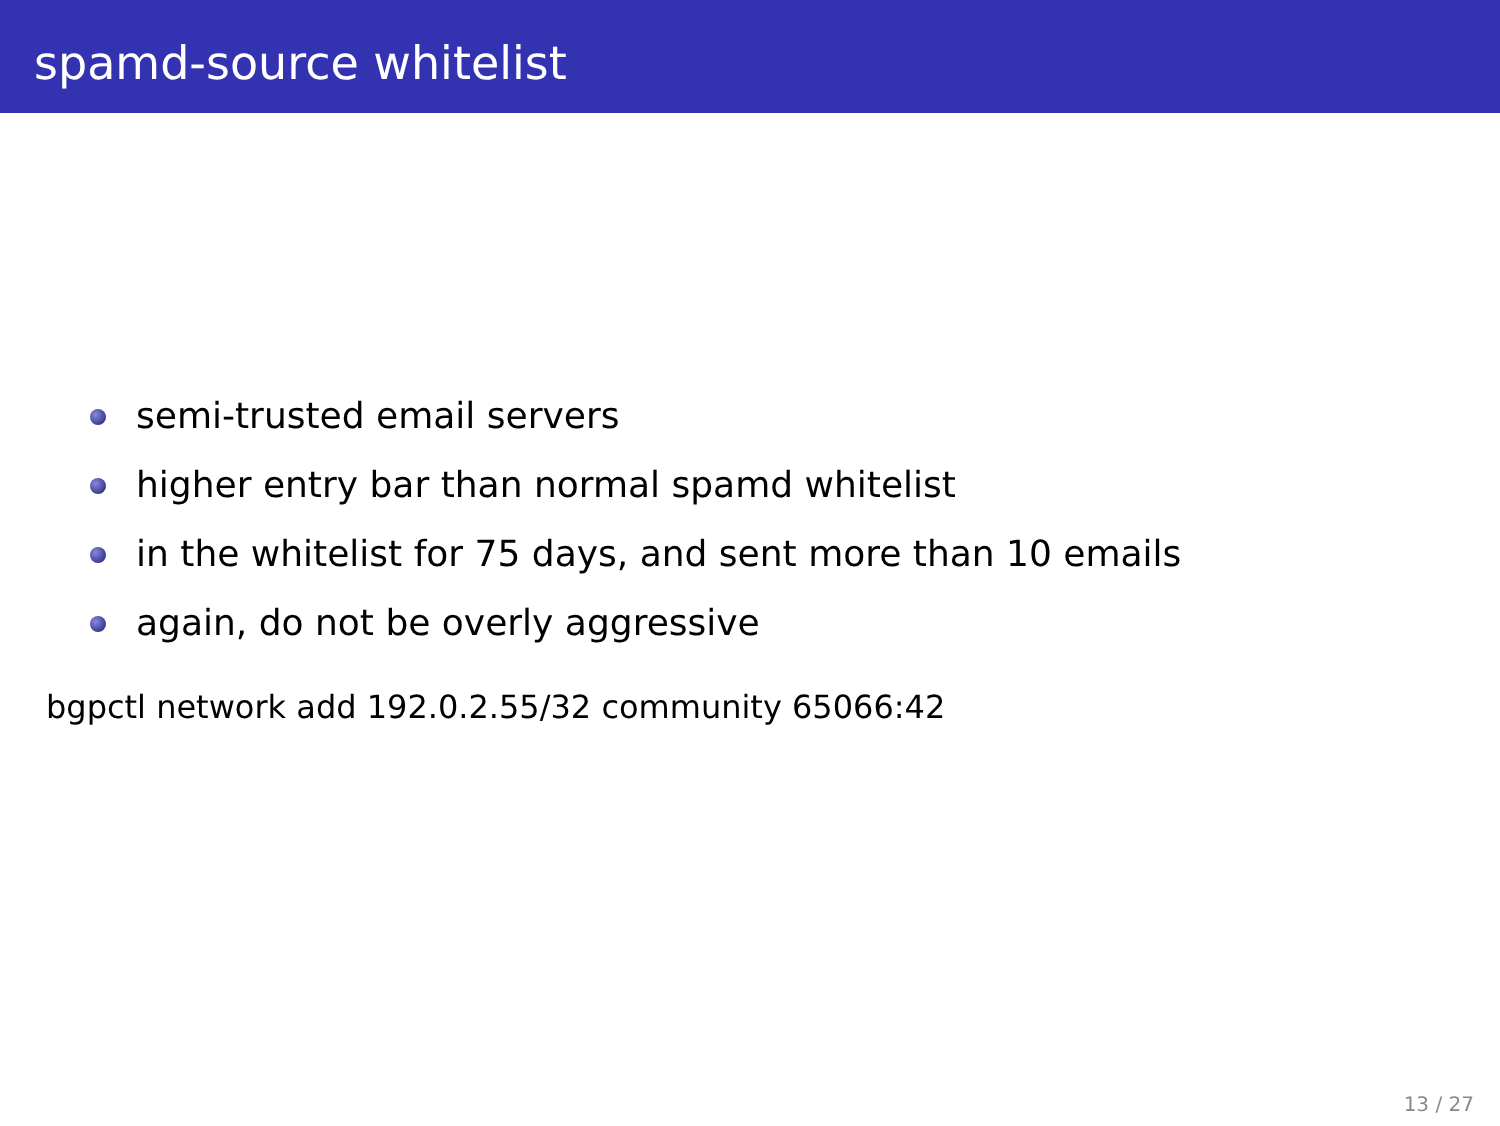spamd-source whitelist
semi-trusted email servers
higher entry bar than normal spamd whitelist
in the whitelist for 75 days, and sent more than 10 emails
again, do not be overly aggressive
bgpctl network add 192.0.2.55/32 community 65066:42
13 / 27